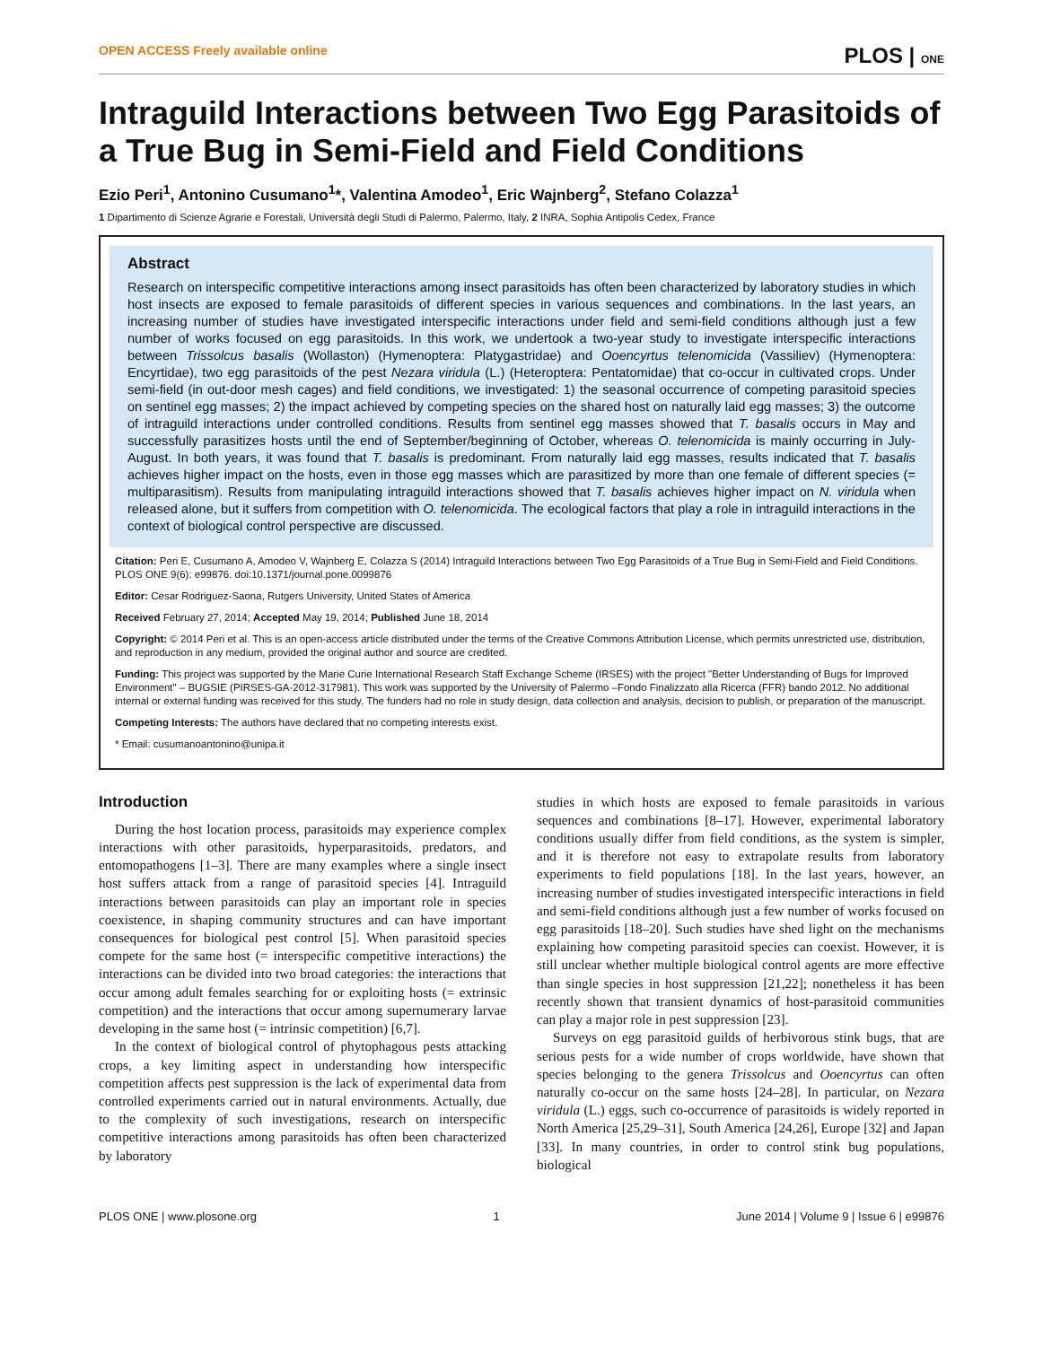OPEN ACCESS Freely available online PLOS | ONE
Intraguild Interactions between Two Egg Parasitoids of a True Bug in Semi-Field and Field Conditions
Ezio Peri<sup>1</sup>, Antonino Cusumano<sup>1</sup>*, Valentina Amodeo<sup>1</sup>, Eric Wajnberg<sup>2</sup>, Stefano Colazza<sup>1</sup>
1 Dipartimento di Scienze Agrarie e Forestali, Università degli Studi di Palermo, Palermo, Italy, 2 INRA, Sophia Antipolis Cedex, France
Abstract
Research on interspecific competitive interactions among insect parasitoids has often been characterized by laboratory studies in which host insects are exposed to female parasitoids of different species in various sequences and combinations. In the last years, an increasing number of studies have investigated interspecific interactions under field and semi-field conditions although just a few number of works focused on egg parasitoids. In this work, we undertook a two-year study to investigate interspecific interactions between Trissolcus basalis (Wollaston) (Hymenoptera: Platygastridae) and Ooencyrtus telenomicida (Vassiliev) (Hymenoptera: Encyrtidae), two egg parasitoids of the pest Nezara viridula (L.) (Heteroptera: Pentatomidae) that co-occur in cultivated crops. Under semi-field (in out-door mesh cages) and field conditions, we investigated: 1) the seasonal occurrence of competing parasitoid species on sentinel egg masses; 2) the impact achieved by competing species on the shared host on naturally laid egg masses; 3) the outcome of intraguild interactions under controlled conditions. Results from sentinel egg masses showed that T. basalis occurs in May and successfully parasitizes hosts until the end of September/beginning of October, whereas O. telenomicida is mainly occurring in July-August. In both years, it was found that T. basalis is predominant. From naturally laid egg masses, results indicated that T. basalis achieves higher impact on the hosts, even in those egg masses which are parasitized by more than one female of different species (= multiparasitism). Results from manipulating intraguild interactions showed that T. basalis achieves higher impact on N. viridula when released alone, but it suffers from competition with O. telenomicida. The ecological factors that play a role in intraguild interactions in the context of biological control perspective are discussed.
Citation: Peri E, Cusumano A, Amodeo V, Wajnberg E, Colazza S (2014) Intraguild Interactions between Two Egg Parasitoids of a True Bug in Semi-Field and Field Conditions. PLOS ONE 9(6): e99876. doi:10.1371/journal.pone.0099876
Editor: Cesar Rodriguez-Saona, Rutgers University, United States of America
Received February 27, 2014; Accepted May 19, 2014; Published June 18, 2014
Copyright: © 2014 Peri et al. This is an open-access article distributed under the terms of the Creative Commons Attribution License, which permits unrestricted use, distribution, and reproduction in any medium, provided the original author and source are credited.
Funding: This project was supported by the Marie Curie International Research Staff Exchange Scheme (IRSES) with the project "Better Understanding of Bugs for Improved Environment" – BUGSIE (PIRSES-GA-2012-317981). This work was supported by the University of Palermo –Fondo Finalizzato alla Ricerca (FFR) bando 2012. No additional internal or external funding was received for this study. The funders had no role in study design, data collection and analysis, decision to publish, or preparation of the manuscript.
Competing Interests: The authors have declared that no competing interests exist.
* Email: cusumanoantonino@unipa.it
Introduction
During the host location process, parasitoids may experience complex interactions with other parasitoids, hyperparasitoids, predators, and entomopathogens [1–3]. There are many examples where a single insect host suffers attack from a range of parasitoid species [4]. Intraguild interactions between parasitoids can play an important role in species coexistence, in shaping community structures and can have important consequences for biological pest control [5]. When parasitoid species compete for the same host (= interspecific competitive interactions) the interactions can be divided into two broad categories: the interactions that occur among adult females searching for or exploiting hosts (= extrinsic competition) and the interactions that occur among supernumerary larvae developing in the same host (= intrinsic competition) [6,7].
In the context of biological control of phytophagous pests attacking crops, a key limiting aspect in understanding how interspecific competition affects pest suppression is the lack of experimental data from controlled experiments carried out in natural environments. Actually, due to the complexity of such investigations, research on interspecific competitive interactions among parasitoids has often been characterized by laboratory
studies in which hosts are exposed to female parasitoids in various sequences and combinations [8–17]. However, experimental laboratory conditions usually differ from field conditions, as the system is simpler, and it is therefore not easy to extrapolate results from laboratory experiments to field populations [18]. In the last years, however, an increasing number of studies investigated interspecific interactions in field and semi-field conditions although just a few number of works focused on egg parasitoids [18–20]. Such studies have shed light on the mechanisms explaining how competing parasitoid species can coexist. However, it is still unclear whether multiple biological control agents are more effective than single species in host suppression [21,22]; nonetheless it has been recently shown that transient dynamics of host-parasitoid communities can play a major role in pest suppression [23].
Surveys on egg parasitoid guilds of herbivorous stink bugs, that are serious pests for a wide number of crops worldwide, have shown that species belonging to the genera Trissolcus and Ooencyrtus can often naturally co-occur on the same hosts [24–28]. In particular, on Nezara viridula (L.) eggs, such co-occurrence of parasitoids is widely reported in North America [25,29–31], South America [24,26], Europe [32] and Japan [33]. In many countries, in order to control stink bug populations, biological
PLOS ONE | www.plosone.org 1 June 2014 | Volume 9 | Issue 6 | e99876